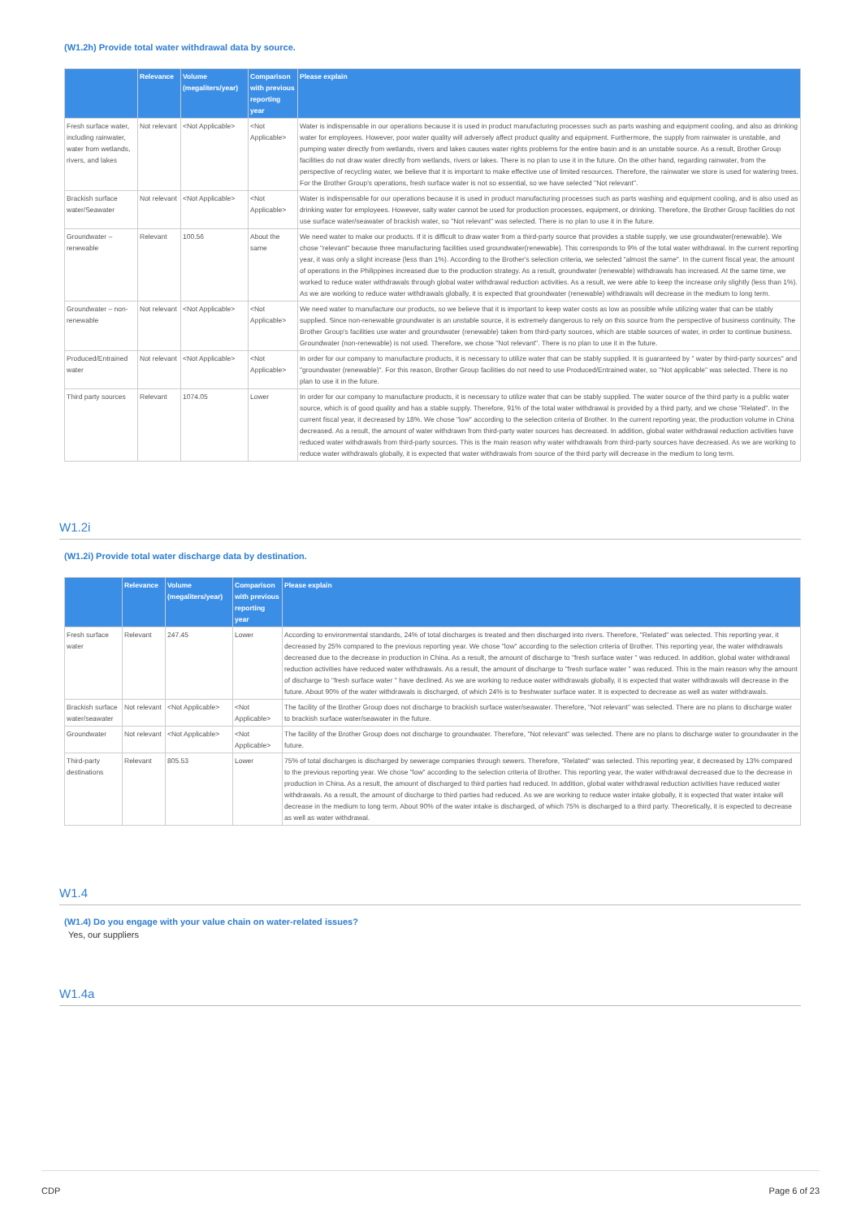(W1.2h) Provide total water withdrawal data by source.
| | Relevance | Volume (megaliters/year) | Comparison with previous reporting year | Please explain |
| --- | --- | --- | --- | --- |
| Fresh surface water, including rainwater, water from wetlands, rivers, and lakes | Not relevant | <Not Applicable> | <Not Applicable> | Water is indispensable in our operations because it is used in product manufacturing processes such as parts washing and equipment cooling, and also as drinking water for employees. However, poor water quality will adversely affect product quality and equipment. Furthermore, the supply from rainwater is unstable, and pumping water directly from wetlands, rivers and lakes causes water rights problems for the entire basin and is an unstable source. As a result, Brother Group facilities do not draw water directly from wetlands, rivers or lakes. There is no plan to use it in the future. On the other hand, regarding rainwater, from the perspective of recycling water, we believe that it is important to make effective use of limited resources. Therefore, the rainwater we store is used for watering trees. For the Brother Group's operations, fresh surface water is not so essential, so we have selected "Not relevant". |
| Brackish surface water/Seawater | Not relevant | <Not Applicable> | <Not Applicable> | Water is indispensable for our operations because it is used in product manufacturing processes such as parts washing and equipment cooling, and is also used as drinking water for employees. However, salty water cannot be used for production processes, equipment, or drinking. Therefore, the Brother Group facilities do not use surface water/seawater of brackish water, so "Not relevant" was selected. There is no plan to use it in the future. |
| Groundwater – renewable | Relevant | 100.56 | About the same | We need water to make our products. If it is difficult to draw water from a third-party source that provides a stable supply, we use groundwater(renewable). We chose "relevant" because three manufacturing facilities used groundwater(renewable). This corresponds to 9% of the total water withdrawal. In the current reporting year, it was only a slight increase (less than 1%). According to the Brother's selection criteria, we selected "almost the same". In the current fiscal year, the amount of operations in the Philippines increased due to the production strategy. As a result, groundwater (renewable) withdrawals has increased. At the same time, we worked to reduce water withdrawals through global water withdrawal reduction activities. As a result, we were able to keep the increase only slightly (less than 1%). As we are working to reduce water withdrawals globally, it is expected that groundwater (renewable) withdrawals will decrease in the medium to long term. |
| Groundwater – non-renewable | Not relevant | <Not Applicable> | <Not Applicable> | We need water to manufacture our products, so we believe that it is important to keep water costs as low as possible while utilizing water that can be stably supplied. Since non-renewable groundwater is an unstable source, it is extremely dangerous to rely on this source from the perspective of business continuity. The Brother Group's facilities use water and groundwater (renewable) taken from third-party sources, which are stable sources of water, in order to continue business. Groundwater (non-renewable) is not used. Therefore, we chose "Not relevant". There is no plan to use it in the future. |
| Produced/Entrained water | Not relevant | <Not Applicable> | <Not Applicable> | In order for our company to manufacture products, it is necessary to utilize water that can be stably supplied. It is guaranteed by " water by third-party sources" and "groundwater (renewable)". For this reason, Brother Group facilities do not need to use Produced/Entrained water, so "Not applicable" was selected. There is no plan to use it in the future. |
| Third party sources | Relevant | 1074.05 | Lower | In order for our company to manufacture products, it is necessary to utilize water that can be stably supplied. The water source of the third party is a public water source, which is of good quality and has a stable supply. Therefore, 91% of the total water withdrawal is provided by a third party, and we chose "Related". In the current fiscal year, it decreased by 18%. We chose "low" according to the selection criteria of Brother. In the current reporting year, the production volume in China decreased. As a result, the amount of water withdrawn from third-party water sources has decreased. In addition, global water withdrawal reduction activities have reduced water withdrawals from third-party sources. This is the main reason why water withdrawals from third-party sources have decreased. As we are working to reduce water withdrawals globally, it is expected that water withdrawals from source of the third party will decrease in the medium to long term. |
W1.2i
(W1.2i) Provide total water discharge data by destination.
| | Relevance | Volume (megaliters/year) | Comparison with previous reporting year | Please explain |
| --- | --- | --- | --- | --- |
| Fresh surface water | Relevant | 247.45 | Lower | According to environmental standards, 24% of total discharges is treated and then discharged into rivers. Therefore, "Related" was selected. This reporting year, it decreased by 25% compared to the previous reporting year. We chose "low" according to the selection criteria of Brother. This reporting year, the water withdrawals decreased due to the decrease in production in China. As a result, the amount of discharge to "fresh surface water " was reduced. In addition, global water withdrawal reduction activities have reduced water withdrawals. As a result, the amount of discharge to "fresh surface water " was reduced. This is the main reason why the amount of discharge to "fresh surface water " have declined. As we are working to reduce water withdrawals globally, it is expected that water withdrawals will decrease in the future. About 90% of the water withdrawals is discharged, of which 24% is to freshwater surface water. It is expected to decrease as well as water withdrawals. |
| Brackish surface water/seawater | Not relevant | <Not Applicable> | <Not Applicable> | The facility of the Brother Group does not discharge to brackish surface water/seawater. Therefore, "Not relevant" was selected. There are no plans to discharge water to brackish surface water/seawater in the future. |
| Groundwater | Not relevant | <Not Applicable> | <Not Applicable> | The facility of the Brother Group does not discharge to groundwater. Therefore, "Not relevant" was selected. There are no plans to discharge water to groundwater in the future. |
| Third-party destinations | Relevant | 805.53 | Lower | 75% of total discharges is discharged by sewerage companies through sewers. Therefore, "Related" was selected. This reporting year, it decreased by 13% compared to the previous reporting year. We chose "low" according to the selection criteria of Brother. This reporting year, the water withdrawal decreased due to the decrease in production in China. As a result, the amount of discharged to third parties had reduced. In addition, global water withdrawal reduction activities have reduced water withdrawals. As a result, the amount of discharge to third parties had reduced. As we are working to reduce water intake globally, it is expected that water intake will decrease in the medium to long term. About 90% of the water intake is discharged, of which 75% is discharged to a third party. Theoretically, it is expected to decrease as well as water withdrawal. |
W1.4
(W1.4) Do you engage with your value chain on water-related issues?
Yes, our suppliers
W1.4a
CDP Page 6 of 23